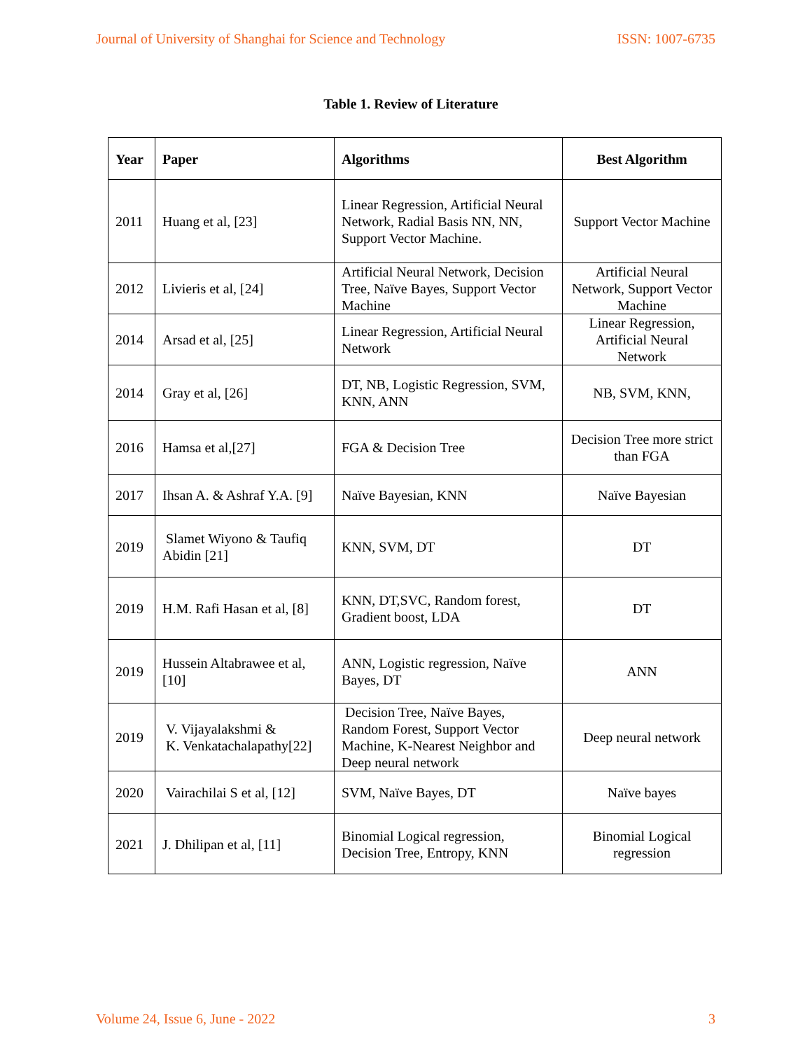Journal of University of Shanghai for Science and Technology ISSN: 1007-6735
Table 1. Review of Literature
| Year | Paper | Algorithms | Best Algorithm |
| --- | --- | --- | --- |
| 2011 | Huang et al, [23] | Linear Regression, Artificial Neural Network, Radial Basis NN, NN, Support Vector Machine. | Support Vector Machine |
| 2012 | Livieris et al, [24] | Artificial Neural Network, Decision Tree, Naïve Bayes, Support Vector Machine | Artificial Neural Network, Support Vector Machine |
| 2014 | Arsad et al, [25] | Linear Regression, Artificial Neural Network | Linear Regression, Artificial Neural Network |
| 2014 | Gray et al, [26] | DT, NB, Logistic Regression, SVM, KNN, ANN | NB, SVM, KNN, |
| 2016 | Hamsa et al,[27] | FGA & Decision Tree | Decision Tree more strict than FGA |
| 2017 | Ihsan A. & Ashraf Y.A. [9] | Naïve Bayesian, KNN | Naïve Bayesian |
| 2019 | Slamet Wiyono & Taufiq Abidin [21] | KNN, SVM, DT | DT |
| 2019 | H.M. Rafi Hasan et al, [8] | KNN, DT,SVC, Random forest, Gradient boost, LDA | DT |
| 2019 | Hussein Altabrawee et al, [10] | ANN, Logistic regression, Naïve Bayes, DT | ANN |
| 2019 | V. Vijayalakshmi & K. Venkatachalapathy[22] | Decision Tree, Naïve Bayes, Random Forest, Support Vector Machine, K-Nearest Neighbor and Deep neural network | Deep neural network |
| 2020 | Vairachilai S et al, [12] | SVM, Naïve Bayes, DT | Naïve bayes |
| 2021 | J. Dhilipan et al, [11] | Binomial Logical regression, Decision Tree, Entropy, KNN | Binomial Logical regression |
Volume 24, Issue 6, June - 2022 3